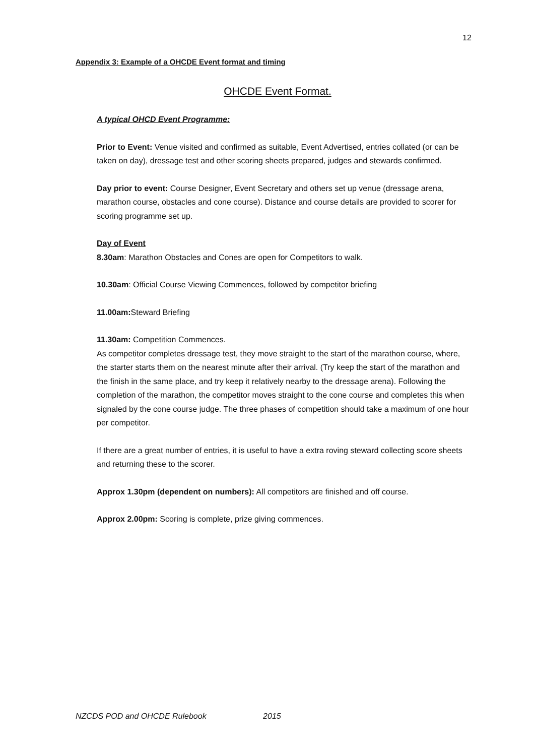12
Appendix 3: Example of a OHCDE Event format and timing
OHCDE Event Format.
A typical OHCD Event Programme:
Prior to Event: Venue visited and confirmed as suitable, Event Advertised, entries collated (or can be taken on day), dressage test and other scoring sheets prepared, judges and stewards confirmed.
Day prior to event: Course Designer, Event Secretary and others set up venue (dressage arena, marathon course, obstacles and cone course). Distance and course details are provided to scorer for scoring programme set up.
Day of Event
8.30am: Marathon Obstacles and Cones are open for Competitors to walk.
10.30am: Official Course Viewing Commences, followed by competitor briefing
11.00am: Steward Briefing
11.30am: Competition Commences.
As competitor completes dressage test, they move straight to the start of the marathon course, where, the starter starts them on the nearest minute after their arrival. (Try keep the start of the marathon and the finish in the same place, and try keep it relatively nearby to the dressage arena). Following the completion of the marathon, the competitor moves straight to the cone course and completes this when signaled by the cone course judge. The three phases of competition should take a maximum of one hour per competitor.
If there are a great number of entries, it is useful to have a extra roving steward collecting score sheets and returning these to the scorer.
Approx 1.30pm (dependent on numbers): All competitors are finished and off course.
Approx 2.00pm: Scoring is complete, prize giving commences.
NZCDS POD and OHCDE Rulebook 2015